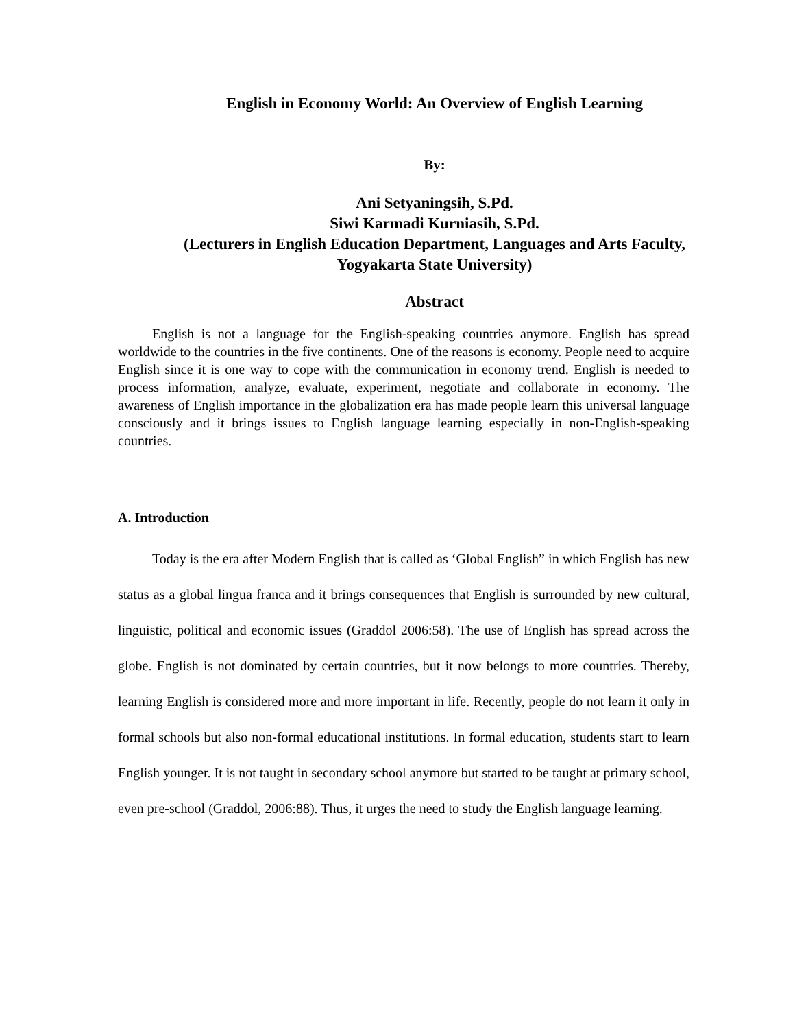English in Economy World: An Overview of English Learning
By:
Ani Setyaningsih, S.Pd.
Siwi Karmadi Kurniasih, S.Pd.
(Lecturers in English Education Department, Languages and Arts Faculty, Yogyakarta State University)
Abstract
English is not a language for the English-speaking countries anymore. English has spread worldwide to the countries in the five continents. One of the reasons is economy. People need to acquire English since it is one way to cope with the communication in economy trend. English is needed to process information, analyze, evaluate, experiment, negotiate and collaborate in economy. The awareness of English importance in the globalization era has made people learn this universal language consciously and it brings issues to English language learning especially in non-English-speaking countries.
A. Introduction
Today is the era after Modern English that is called as ‘Global English” in which English has new status as a global lingua franca and it brings consequences that English is surrounded by new cultural, linguistic, political and economic issues (Graddol 2006:58). The use of English has spread across the globe. English is not dominated by certain countries, but it now belongs to more countries. Thereby, learning English is considered more and more important in life. Recently, people do not learn it only in formal schools but also non-formal educational institutions. In formal education, students start to learn English younger. It is not taught in secondary school anymore but started to be taught at primary school, even pre-school (Graddol, 2006:88). Thus, it urges the need to study the English language learning.